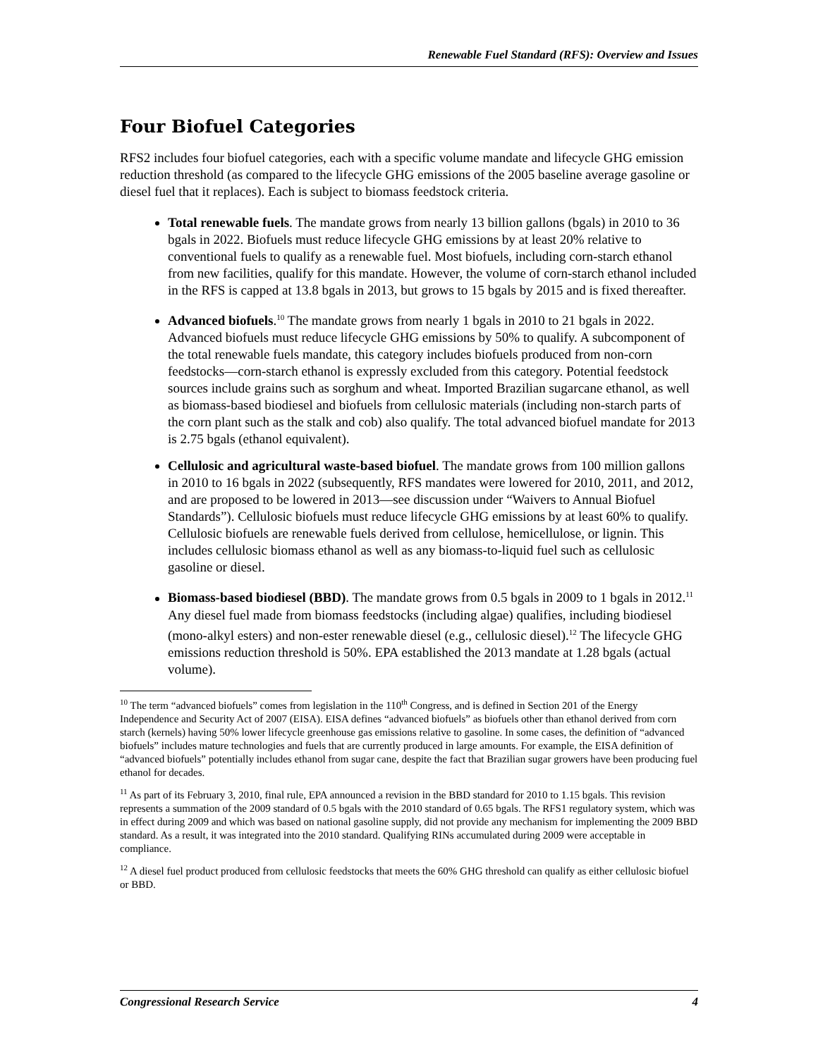Renewable Fuel Standard (RFS): Overview and Issues
Four Biofuel Categories
RFS2 includes four biofuel categories, each with a specific volume mandate and lifecycle GHG emission reduction threshold (as compared to the lifecycle GHG emissions of the 2005 baseline average gasoline or diesel fuel that it replaces). Each is subject to biomass feedstock criteria.
Total renewable fuels. The mandate grows from nearly 13 billion gallons (bgals) in 2010 to 36 bgals in 2022. Biofuels must reduce lifecycle GHG emissions by at least 20% relative to conventional fuels to qualify as a renewable fuel. Most biofuels, including corn-starch ethanol from new facilities, qualify for this mandate. However, the volume of corn-starch ethanol included in the RFS is capped at 13.8 bgals in 2013, but grows to 15 bgals by 2015 and is fixed thereafter.
Advanced biofuels.<sup>10</sup> The mandate grows from nearly 1 bgals in 2010 to 21 bgals in 2022. Advanced biofuels must reduce lifecycle GHG emissions by 50% to qualify. A subcomponent of the total renewable fuels mandate, this category includes biofuels produced from non-corn feedstocks—corn-starch ethanol is expressly excluded from this category. Potential feedstock sources include grains such as sorghum and wheat. Imported Brazilian sugarcane ethanol, as well as biomass-based biodiesel and biofuels from cellulosic materials (including non-starch parts of the corn plant such as the stalk and cob) also qualify. The total advanced biofuel mandate for 2013 is 2.75 bgals (ethanol equivalent).
Cellulosic and agricultural waste-based biofuel. The mandate grows from 100 million gallons in 2010 to 16 bgals in 2022 (subsequently, RFS mandates were lowered for 2010, 2011, and 2012, and are proposed to be lowered in 2013—see discussion under “Waivers to Annual Biofuel Standards”). Cellulosic biofuels must reduce lifecycle GHG emissions by at least 60% to qualify. Cellulosic biofuels are renewable fuels derived from cellulose, hemicellulose, or lignin. This includes cellulosic biomass ethanol as well as any biomass-to-liquid fuel such as cellulosic gasoline or diesel.
Biomass-based biodiesel (BBD). The mandate grows from 0.5 bgals in 2009 to 1 bgals in 2012.<sup>11</sup> Any diesel fuel made from biomass feedstocks (including algae) qualifies, including biodiesel (mono-alkyl esters) and non-ester renewable diesel (e.g., cellulosic diesel).<sup>12</sup> The lifecycle GHG emissions reduction threshold is 50%. EPA established the 2013 mandate at 1.28 bgals (actual volume).
<sup>10</sup> The term “advanced biofuels” comes from legislation in the 110<sup>th</sup> Congress, and is defined in Section 201 of the Energy Independence and Security Act of 2007 (EISA). EISA defines “advanced biofuels” as biofuels other than ethanol derived from corn starch (kernels) having 50% lower lifecycle greenhouse gas emissions relative to gasoline. In some cases, the definition of “advanced biofuels” includes mature technologies and fuels that are currently produced in large amounts. For example, the EISA definition of “advanced biofuels” potentially includes ethanol from sugar cane, despite the fact that Brazilian sugar growers have been producing fuel ethanol for decades.
<sup>11</sup> As part of its February 3, 2010, final rule, EPA announced a revision in the BBD standard for 2010 to 1.15 bgals. This revision represents a summation of the 2009 standard of 0.5 bgals with the 2010 standard of 0.65 bgals. The RFS1 regulatory system, which was in effect during 2009 and which was based on national gasoline supply, did not provide any mechanism for implementing the 2009 BBD standard. As a result, it was integrated into the 2010 standard. Qualifying RINs accumulated during 2009 were acceptable in compliance.
<sup>12</sup> A diesel fuel product produced from cellulosic feedstocks that meets the 60% GHG threshold can qualify as either cellulosic biofuel or BBD.
Congressional Research Service 4